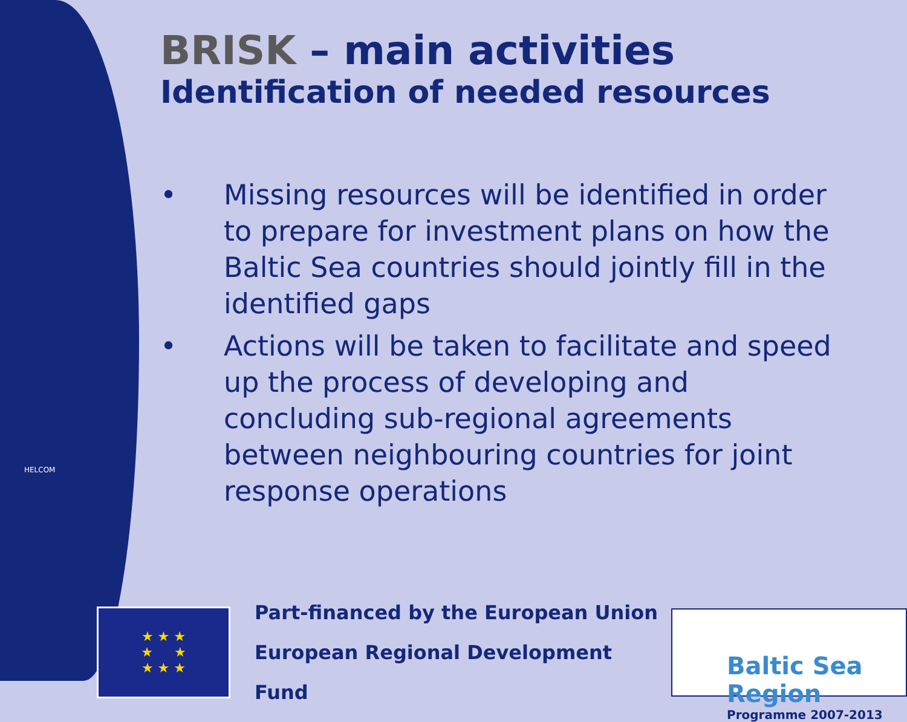BRISK – main activities
Identification of needed resources
• Missing resources will be identified in order to prepare for investment plans on how the Baltic Sea countries should jointly fill in the identified gaps
• Actions will be taken to facilitate and speed up the process of developing and concluding sub-regional agreements between neighbouring countries for joint response operations
HELCOM
★ ★ ★
★ ★
★ ★ ★
Part-financed by the European Union
European Regional Development Fund
Baltic Sea Region
Programme 2007-2013